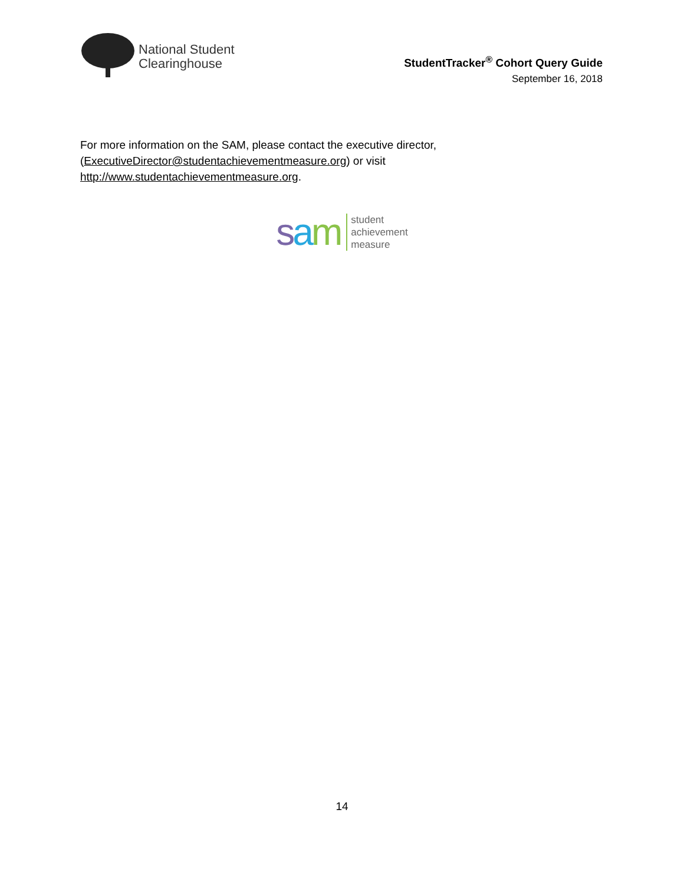National Student
Clearinghouse
StudentTracker<sup>®</sup> Cohort Query Guide
September 16, 2018
For more information on the SAM, please contact the executive director,
(ExecutiveDirector@studentachievementmeasure.org) or visit
http://www.studentachievementmeasure.org.
sam
student
achievement
measure
14